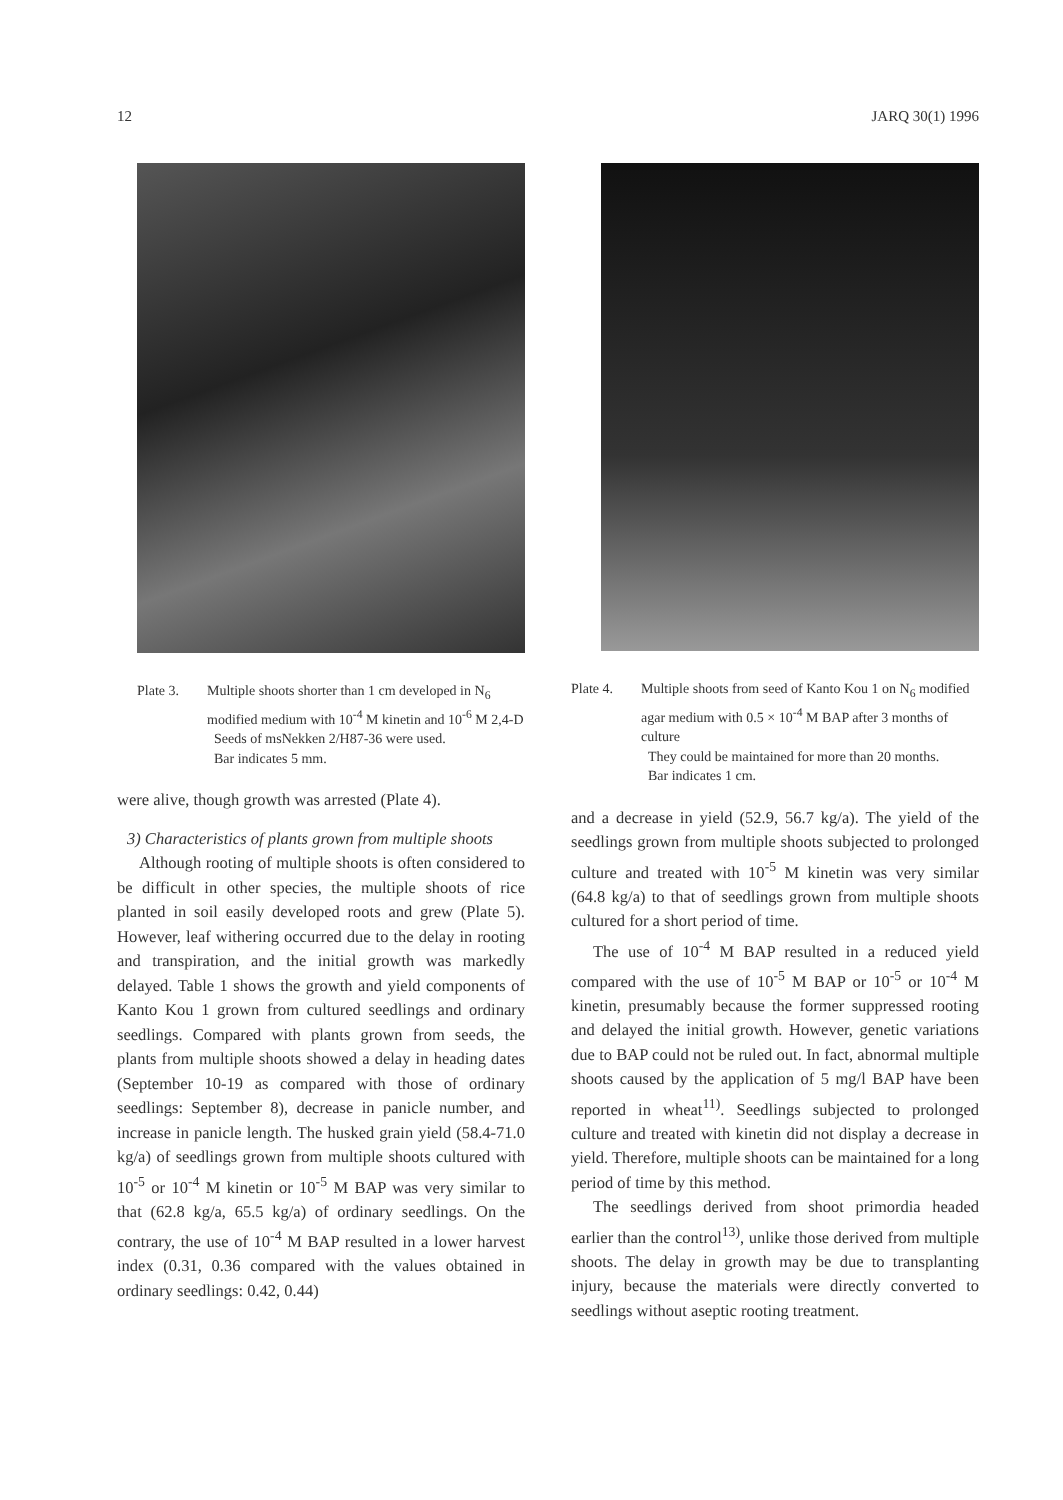12 JARQ 30(1) 1996
Plate 3. Multiple shoots shorter than 1 cm developed in N<sub>6</sub> modified medium with 10<sup>-4</sup> M kinetin and 10<sup>-6</sup> M 2,4-D
Seeds of msNekken 2/H87-36 were used.
Bar indicates 5 mm.
were alive, though growth was arrested (Plate 4).
3) Characteristics of plants grown from multiple shoots
Although rooting of multiple shoots is often considered to be difficult in other species, the multiple shoots of rice planted in soil easily developed roots and grew (Plate 5). However, leaf withering occurred due to the delay in rooting and transpiration, and the initial growth was markedly delayed. Table 1 shows the growth and yield components of Kanto Kou 1 grown from cultured seedlings and ordinary seedlings. Compared with plants grown from seeds, the plants from multiple shoots showed a delay in heading dates (September 10-19 as compared with those of ordinary seedlings: September 8), decrease in panicle number, and increase in panicle length. The husked grain yield (58.4-71.0 kg/a) of seedlings grown from multiple shoots cultured with 10<sup>-5</sup> or 10<sup>-4</sup> M kinetin or 10<sup>-5</sup> M BAP was very similar to that (62.8 kg/a, 65.5 kg/a) of ordinary seedlings. On the contrary, the use of 10<sup>-4</sup> M BAP resulted in a lower harvest index (0.31, 0.36 compared with the values obtained in ordinary seedlings: 0.42, 0.44)
Plate 4. Multiple shoots from seed of Kanto Kou 1 on N<sub>6</sub> modified agar medium with 0.5 × 10<sup>-4</sup> M BAP after 3 months of culture
They could be maintained for more than 20 months.
Bar indicates 1 cm.
and a decrease in yield (52.9, 56.7 kg/a). The yield of the seedlings grown from multiple shoots subjected to prolonged culture and treated with 10<sup>-5</sup> M kinetin was very similar (64.8 kg/a) to that of seedlings grown from multiple shoots cultured for a short period of time.
The use of 10<sup>-4</sup> M BAP resulted in a reduced yield compared with the use of 10<sup>-5</sup> M BAP or 10<sup>-5</sup> or 10<sup>-4</sup> M kinetin, presumably because the former suppressed rooting and delayed the initial growth. However, genetic variations due to BAP could not be ruled out. In fact, abnormal multiple shoots caused by the application of 5 mg/l BAP have been reported in wheat<sup>11)</sup>. Seedlings subjected to prolonged culture and treated with kinetin did not display a decrease in yield. Therefore, multiple shoots can be maintained for a long period of time by this method.
The seedlings derived from shoot primordia headed earlier than the control<sup>13)</sup>, unlike those derived from multiple shoots. The delay in growth may be due to transplanting injury, because the materials were directly converted to seedlings without aseptic rooting treatment.